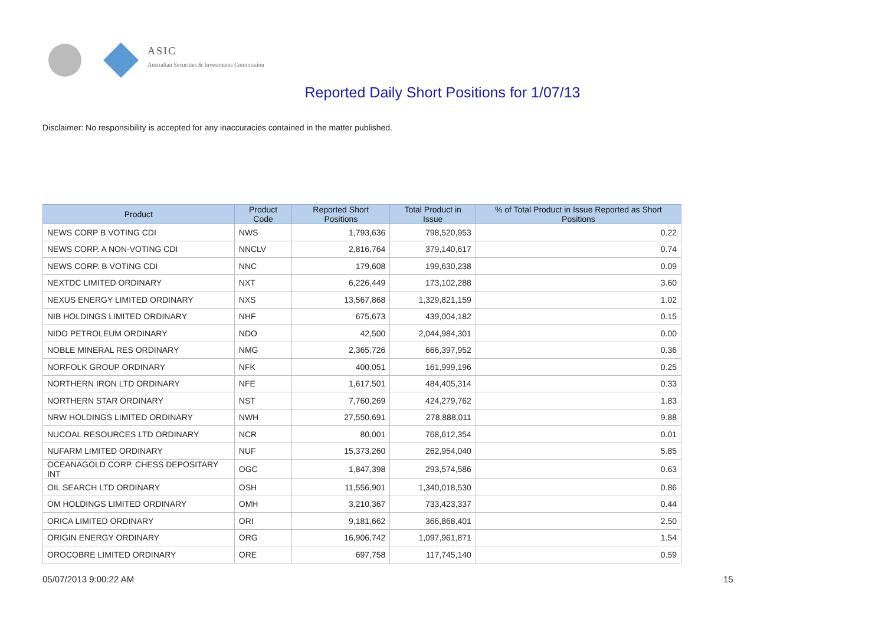ASIC
Australian Securities & Investments Commission
Reported Daily Short Positions for 1/07/13
Disclaimer: No responsibility is accepted for any inaccuracies contained in the matter published.
| Product | Product Code | Reported Short Positions | Total Product in Issue | % of Total Product in Issue Reported as Short Positions |
| --- | --- | --- | --- | --- |
| NEWS CORP B VOTING CDI | NWS | 1,793,636 | 798,520,953 | 0.22 |
| NEWS CORP. A NON-VOTING CDI | NNCLV | 2,816,764 | 379,140,617 | 0.74 |
| NEWS CORP. B VOTING CDI | NNC | 179,608 | 199,630,238 | 0.09 |
| NEXTDC LIMITED ORDINARY | NXT | 6,226,449 | 173,102,288 | 3.60 |
| NEXUS ENERGY LIMITED ORDINARY | NXS | 13,567,868 | 1,329,821,159 | 1.02 |
| NIB HOLDINGS LIMITED ORDINARY | NHF | 675,673 | 439,004,182 | 0.15 |
| NIDO PETROLEUM ORDINARY | NDO | 42,500 | 2,044,984,301 | 0.00 |
| NOBLE MINERAL RES ORDINARY | NMG | 2,365,726 | 666,397,952 | 0.36 |
| NORFOLK GROUP ORDINARY | NFK | 400,051 | 161,999,196 | 0.25 |
| NORTHERN IRON LTD ORDINARY | NFE | 1,617,501 | 484,405,314 | 0.33 |
| NORTHERN STAR ORDINARY | NST | 7,760,269 | 424,279,762 | 1.83 |
| NRW HOLDINGS LIMITED ORDINARY | NWH | 27,550,691 | 278,888,011 | 9.88 |
| NUCOAL RESOURCES LTD ORDINARY | NCR | 80,001 | 768,612,354 | 0.01 |
| NUFARM LIMITED ORDINARY | NUF | 15,373,260 | 262,954,040 | 5.85 |
| OCEANAGOLD CORP. CHESS DEPOSITARY INT | OGC | 1,847,398 | 293,574,586 | 0.63 |
| OIL SEARCH LTD ORDINARY | OSH | 11,556,901 | 1,340,018,530 | 0.86 |
| OM HOLDINGS LIMITED ORDINARY | OMH | 3,210,367 | 733,423,337 | 0.44 |
| ORICA LIMITED ORDINARY | ORI | 9,181,662 | 366,868,401 | 2.50 |
| ORIGIN ENERGY ORDINARY | ORG | 16,906,742 | 1,097,961,871 | 1.54 |
| OROCOBRE LIMITED ORDINARY | ORE | 697,758 | 117,745,140 | 0.59 |
05/07/2013 9:00:22 AM 15